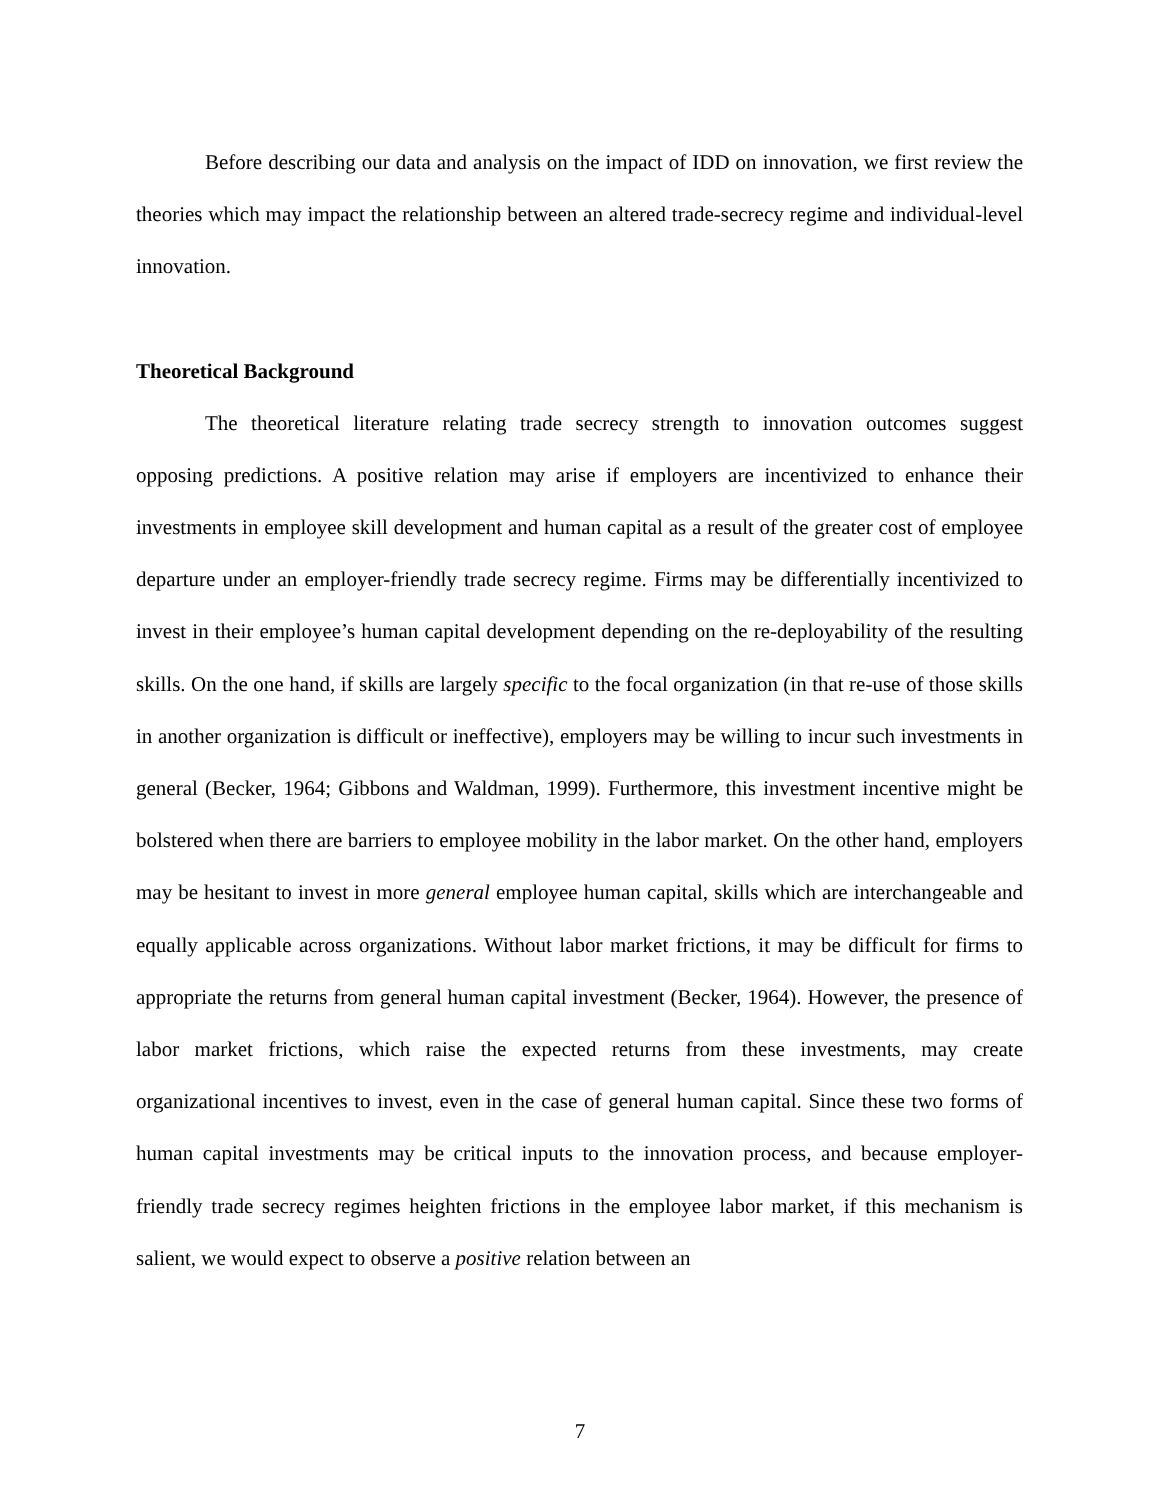Before describing our data and analysis on the impact of IDD on innovation, we first review the theories which may impact the relationship between an altered trade-secrecy regime and individual-level innovation.
Theoretical Background
The theoretical literature relating trade secrecy strength to innovation outcomes suggest opposing predictions. A positive relation may arise if employers are incentivized to enhance their investments in employee skill development and human capital as a result of the greater cost of employee departure under an employer-friendly trade secrecy regime. Firms may be differentially incentivized to invest in their employee’s human capital development depending on the re-deployability of the resulting skills. On the one hand, if skills are largely specific to the focal organization (in that re-use of those skills in another organization is difficult or ineffective), employers may be willing to incur such investments in general (Becker, 1964; Gibbons and Waldman, 1999). Furthermore, this investment incentive might be bolstered when there are barriers to employee mobility in the labor market. On the other hand, employers may be hesitant to invest in more general employee human capital, skills which are interchangeable and equally applicable across organizations. Without labor market frictions, it may be difficult for firms to appropriate the returns from general human capital investment (Becker, 1964). However, the presence of labor market frictions, which raise the expected returns from these investments, may create organizational incentives to invest, even in the case of general human capital. Since these two forms of human capital investments may be critical inputs to the innovation process, and because employer-friendly trade secrecy regimes heighten frictions in the employee labor market, if this mechanism is salient, we would expect to observe a positive relation between an
7